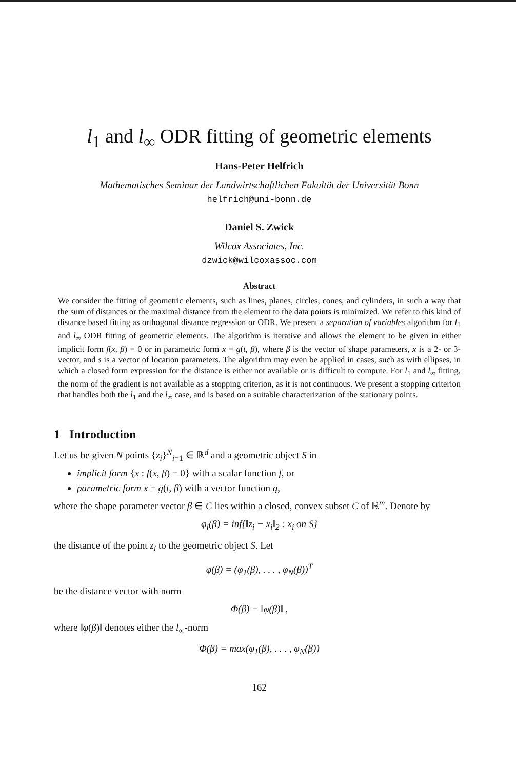l<sub>1</sub> and l<sub>∞</sub> ODR fitting of geometric elements
Hans-Peter Helfrich
Mathematisches Seminar der Landwirtschaftlichen Fakultät der Universität Bonn
helfrich@uni-bonn.de
Daniel S. Zwick
Wilcox Associates, Inc.
dzwick@wilcoxassoc.com
Abstract
We consider the fitting of geometric elements, such as lines, planes, circles, cones, and cylinders, in such a way that the sum of distances or the maximal distance from the element to the data points is minimized. We refer to this kind of distance based fitting as orthogonal distance regression or ODR. We present a separation of variables algorithm for l<sub>1</sub> and l<sub>∞</sub> ODR fitting of geometric elements. The algorithm is iterative and allows the element to be given in either implicit form f(x, β) = 0 or in parametric form x = g(t, β), where β is the vector of shape parameters, x is a 2- or 3-vector, and s is a vector of location parameters. The algorithm may even be applied in cases, such as with ellipses, in which a closed form expression for the distance is either not available or is difficult to compute. For l<sub>1</sub> and l<sub>∞</sub> fitting, the norm of the gradient is not available as a stopping criterion, as it is not continuous. We present a stopping criterion that handles both the l<sub>1</sub> and the l<sub>∞</sub> case, and is based on a suitable characterization of the stationary points.
1 Introduction
Let us be given N points {z<sub>i</sub>}<sup>N</sup><sub>i=1</sub> ∈ ℝ<sup>d</sup> and a geometric object S in
implicit form {x : f(x, β) = 0} with a scalar function f, or
parametric form x = g(t, β) with a vector function g,
where the shape parameter vector β ∈ C lies within a closed, convex subset C of ℝ<sup>m</sup>. Denote by
φ<sub>i</sub>(β) = inf{‖z<sub>i</sub> − x<sub>i</sub>‖<sub>2</sub> : x<sub>i</sub> on S}
the distance of the point z<sub>i</sub> to the geometric object S. Let
φ(β) = (φ<sub>1</sub>(β), . . . , φ<sub>N</sub>(β))<sup>T</sup>
be the distance vector with norm
Φ(β) = ‖φ(β)‖ ,
where ‖φ(β)‖ denotes either the l<sub>∞</sub>-norm
Φ(β) = max(φ<sub>1</sub>(β), . . . , φ<sub>N</sub>(β))
162